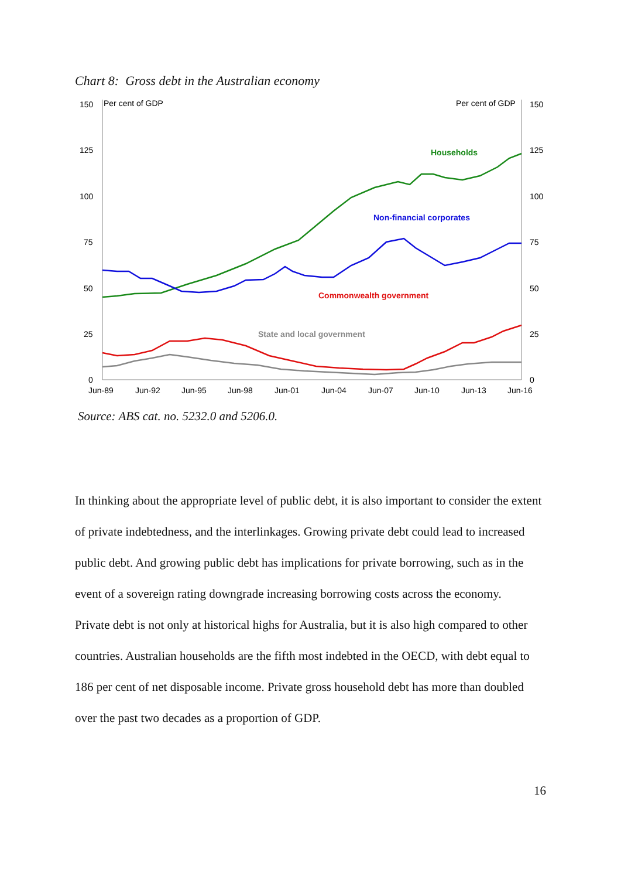Chart 8: Gross debt in the Australian economy
150
125
100
75
50
25
0
150
125
100
75
50
25
0
Per cent of GDP
Per cent of GDP
Jun-89
Jun-92
Jun-95
Jun-98
Jun-01
Jun-04
Jun-07
Jun-10
Jun-13
Jun-16
Households
Non-financial corporates
Commonwealth government
State and local government
Source: ABS cat. no. 5232.0 and 5206.0.
In thinking about the appropriate level of public debt, it is also important to consider the extent of private indebtedness, and the interlinkages. Growing private debt could lead to increased public debt. And growing public debt has implications for private borrowing, such as in the event of a sovereign rating downgrade increasing borrowing costs across the economy.
Private debt is not only at historical highs for Australia, but it is also high compared to other countries. Australian households are the fifth most indebted in the OECD, with debt equal to 186 per cent of net disposable income. Private gross household debt has more than doubled over the past two decades as a proportion of GDP.
16